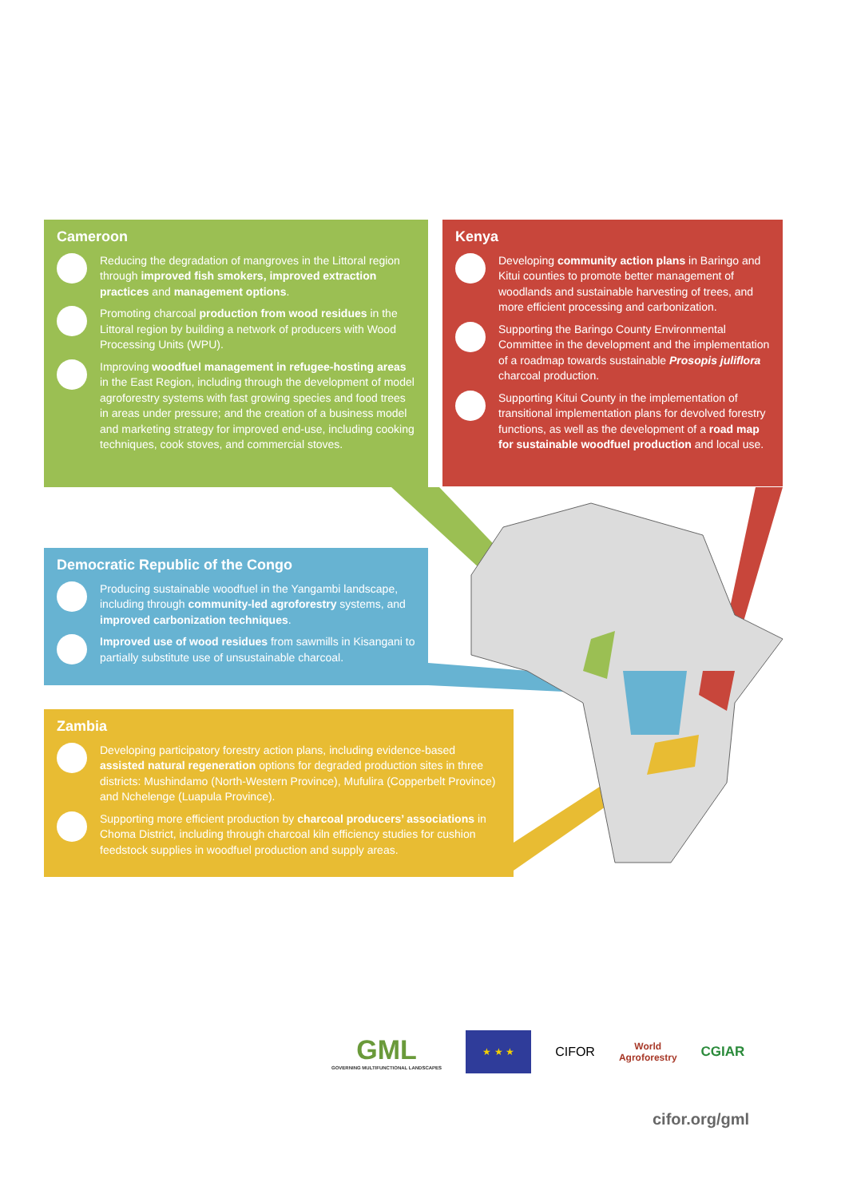Cameroon
Reducing the degradation of mangroves in the Littoral region through improved fish smokers, improved extraction practices and management options.
Promoting charcoal production from wood residues in the Littoral region by building a network of producers with Wood Processing Units (WPU).
Improving woodfuel management in refugee-hosting areas in the East Region, including through the development of model agroforestry systems with fast growing species and food trees in areas under pressure; and the creation of a business model and marketing strategy for improved end-use, including cooking techniques, cook stoves, and commercial stoves.
Kenya
Developing community action plans in Baringo and Kitui counties to promote better management of woodlands and sustainable harvesting of trees, and more efficient processing and carbonization.
Supporting the Baringo County Environmental Committee in the development and the implementation of a roadmap towards sustainable Prosopis juliflora charcoal production.
Supporting Kitui County in the implementation of transitional implementation plans for devolved forestry functions, as well as the development of a road map for sustainable woodfuel production and local use.
Democratic Republic of the Congo
Producing sustainable woodfuel in the Yangambi landscape, including through community-led agroforestry systems, and improved carbonization techniques.
Improved use of wood residues from sawmills in Kisangani to partially substitute use of unsustainable charcoal.
Zambia
Developing participatory forestry action plans, including evidence-based assisted natural regeneration options for degraded production sites in three districts: Mushindamo (North-Western Province), Mufulira (Copperbelt Province) and Nchelenge (Luapula Province).
Supporting more efficient production by charcoal producers’ associations in Choma District, including through charcoal kiln efficiency studies for cushion feedstock supplies in woodfuel production and supply areas.
GML
GOVERNING MULTIFUNCTIONAL LANDSCAPES
★ ★ ★
CIFOR
World
Agroforestry
CGIAR
cifor.org/gml